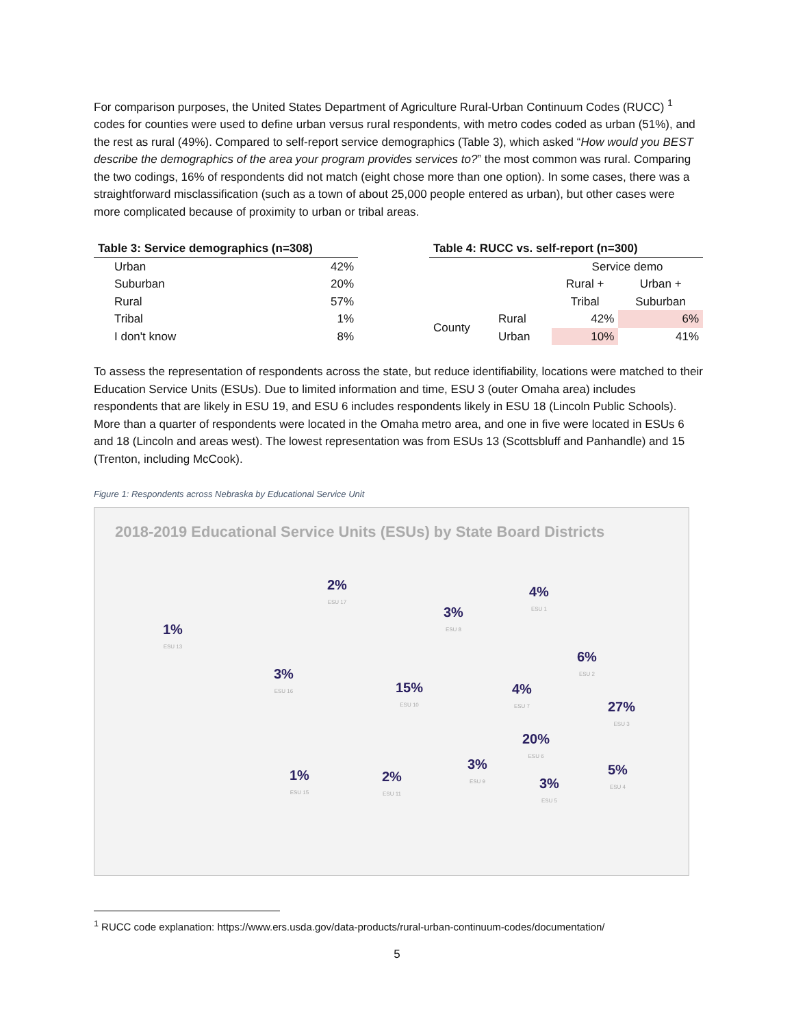For comparison purposes, the United States Department of Agriculture Rural-Urban Continuum Codes (RUCC) <sup>1</sup> codes for counties were used to define urban versus rural respondents, with metro codes coded as urban (51%), and the rest as rural (49%). Compared to self-report service demographics (Table 3), which asked “How would you BEST describe the demographics of the area your program provides services to?” the most common was rural. Comparing the two codings, 16% of respondents did not match (eight chose more than one option). In some cases, there was a straightforward misclassification (such as a town of about 25,000 people entered as urban), but other cases were more complicated because of proximity to urban or tribal areas.
| Table 3: Service demographics (n=308) | |
| --- | --- |
| Urban | 42% |
| Suburban | 20% |
| Rural | 57% |
| Tribal | 1% |
| I don't know | 8% |
| Table 4: RUCC vs. self-report (n=300) | | | |
| --- | --- | --- | --- |
| | | Service demo | |
| | | Rural + | Urban + |
| | | Tribal | Suburban |
| County | Rural | 42% | 6% |
| | Urban | 10% | 41% |
To assess the representation of respondents across the state, but reduce identifiability, locations were matched to their Education Service Units (ESUs). Due to limited information and time, ESU 3 (outer Omaha area) includes respondents that are likely in ESU 19, and ESU 6 includes respondents likely in ESU 18 (Lincoln Public Schools). More than a quarter of respondents were located in the Omaha metro area, and one in five were located in ESUs 6 and 18 (Lincoln and areas west). The lowest representation was from ESUs 13 (Scottsbluff and Panhandle) and 15 (Trenton, including McCook).
Figure 1: Respondents across Nebraska by Educational Service Unit
2018-2019 Educational Service Units (ESUs) by State Board Districts
1%
ESU 13
2%
ESU 17
3%
ESU 16
3%
ESU 8
4%
ESU 1
6%
ESU 2
15%
ESU 10
4%
ESU 7
27%
ESU 3
20%
ESU 6
3%
ESU 9
1%
ESU 15
2%
ESU 11
3%
ESU 5
5%
ESU 4
<sup>1</sup> RUCC code explanation: https://www.ers.usda.gov/data-products/rural-urban-continuum-codes/documentation/
5